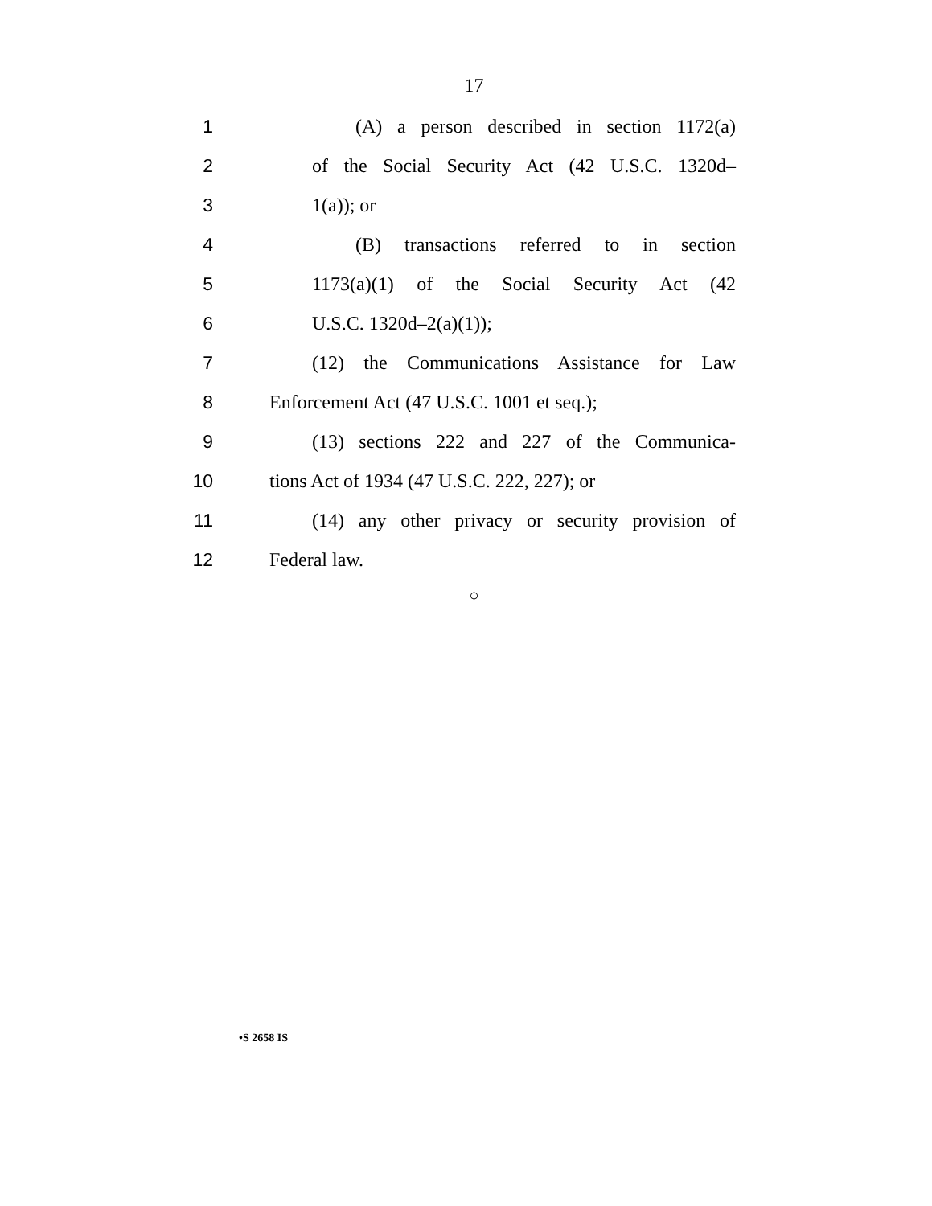17
1 (A) a person described in section 1172(a)
2 of the Social Security Act (42 U.S.C. 1320d–
3 1(a)); or
4 (B) transactions referred to in section
5 1173(a)(1) of the Social Security Act (42
6 U.S.C. 1320d–2(a)(1));
7 (12) the Communications Assistance for Law
8 Enforcement Act (47 U.S.C. 1001 et seq.);
9 (13) sections 222 and 227 of the Communica-
10 tions Act of 1934 (47 U.S.C. 222, 227); or
11 (14) any other privacy or security provision of
12 Federal law.
○
•S 2658 IS